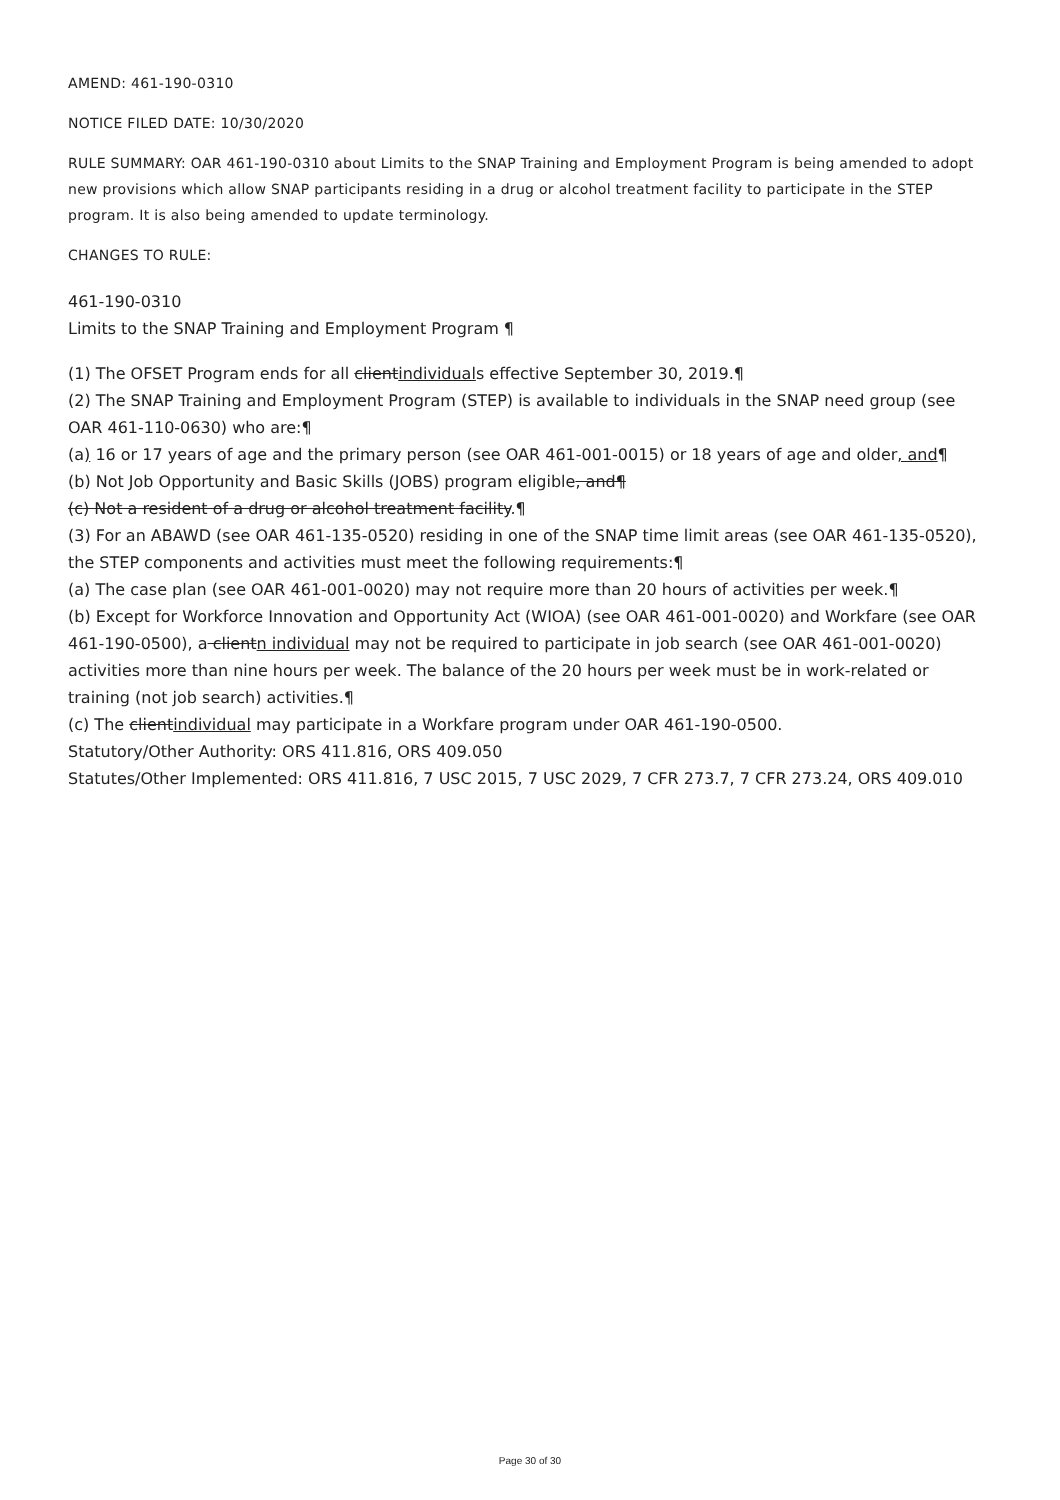AMEND: 461-190-0310
NOTICE FILED DATE: 10/30/2020
RULE SUMMARY: OAR 461-190-0310 about Limits to the SNAP Training and Employment Program is being amended to adopt new provisions which allow SNAP participants residing in a drug or alcohol treatment facility to participate in the STEP program. It is also being amended to update terminology.
CHANGES TO RULE:
461-190-0310
Limits to the SNAP Training and Employment Program ¶
(1) The OFSET Program ends for all clientindividuals effective September 30, 2019.¶
(2) The SNAP Training and Employment Program (STEP) is available to individuals in the SNAP need group (see OAR 461-110-0630) who are:¶
(a) 16 or 17 years of age and the primary person (see OAR 461-001-0015) or 18 years of age and older, and¶
(b) Not Job Opportunity and Basic Skills (JOBS) program eligible, and¶
(c) Not a resident of a drug or alcohol treatment facility.¶
(3) For an ABAWD (see OAR 461-135-0520) residing in one of the SNAP time limit areas (see OAR 461-135-0520), the STEP components and activities must meet the following requirements:¶
(a) The case plan (see OAR 461-001-0020) may not require more than 20 hours of activities per week.¶
(b) Except for Workforce Innovation and Opportunity Act (WIOA) (see OAR 461-001-0020) and Workfare (see OAR 461-190-0500), a clientn individual may not be required to participate in job search (see OAR 461-001-0020) activities more than nine hours per week. The balance of the 20 hours per week must be in work-related or training (not job search) activities.¶
(c) The clientindividual may participate in a Workfare program under OAR 461-190-0500.
Statutory/Other Authority: ORS 411.816, ORS 409.050
Statutes/Other Implemented: ORS 411.816, 7 USC 2015, 7 USC 2029, 7 CFR 273.7, 7 CFR 273.24, ORS 409.010
Page 30 of 30